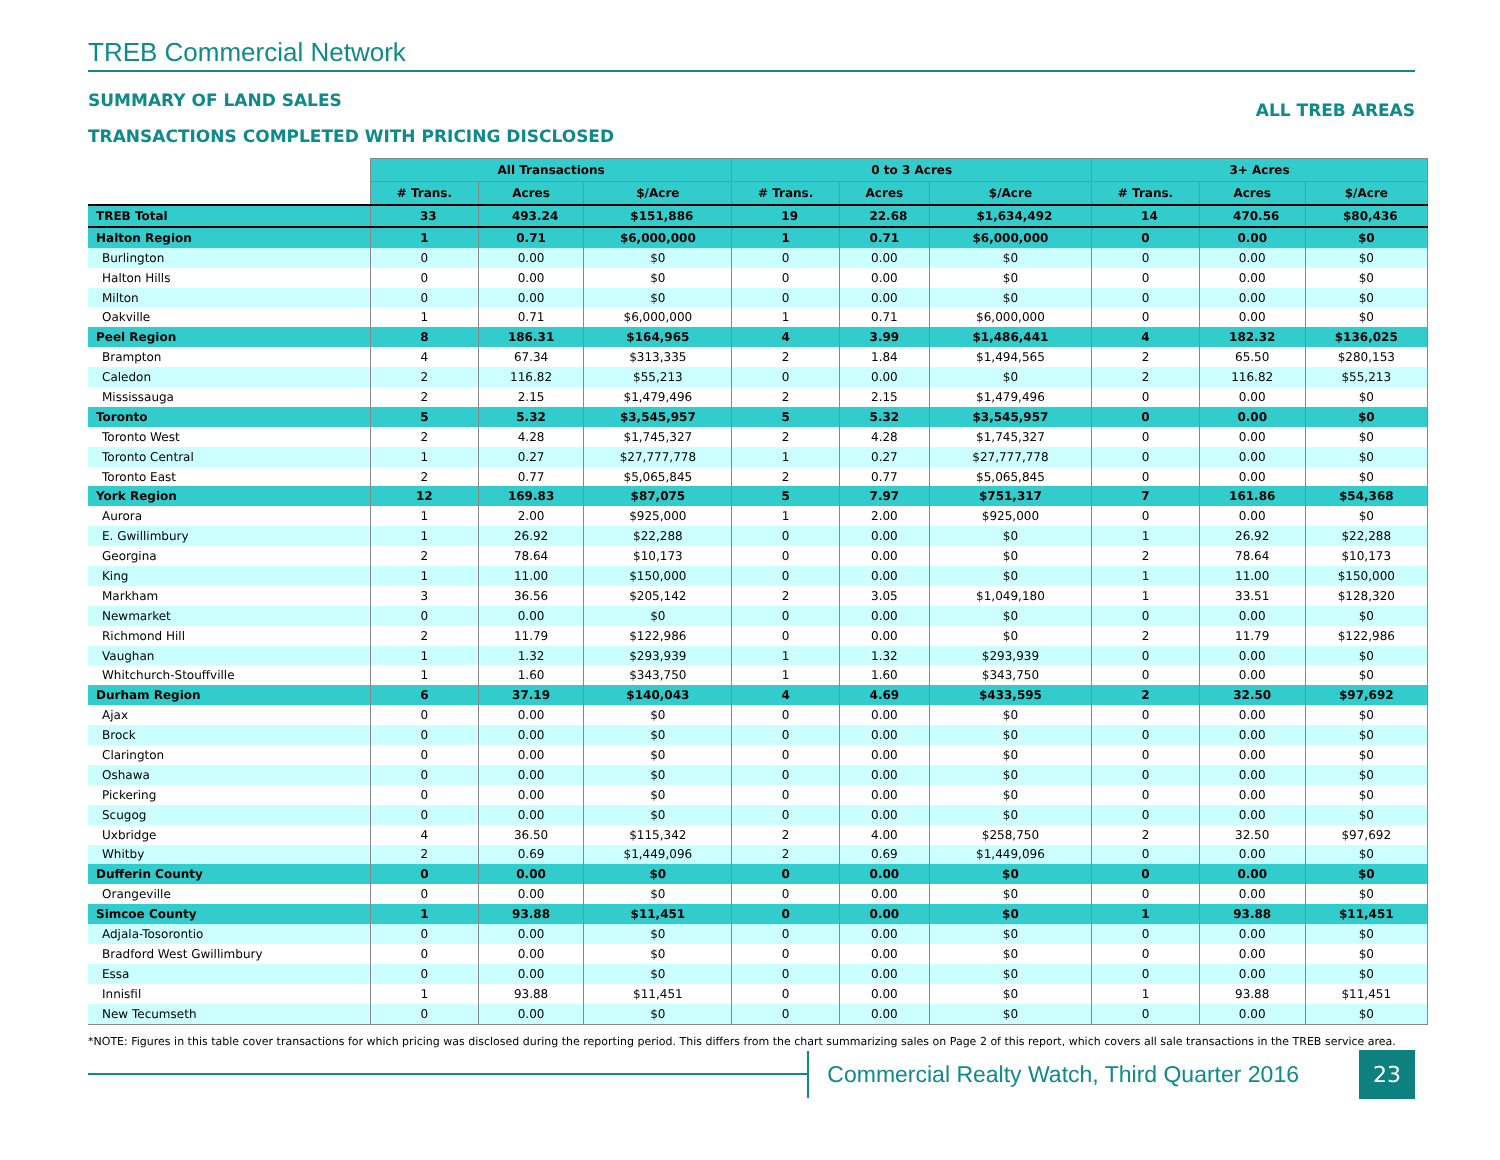TREB Commercial Network
SUMMARY OF LAND SALES
TRANSACTIONS COMPLETED WITH PRICING DISCLOSED
ALL TREB AREAS
| | All Transactions | | | 0 to 3 Acres | | | 3+ Acres | | |
| | # Trans. | Acres | $/Acre | # Trans. | Acres | $/Acre | # Trans. | Acres | $/Acre |
| TREB Total | 33 | 493.24 | $151,886 | 19 | 22.68 | $1,634,492 | 14 | 470.56 | $80,436 |
| Halton Region | 1 | 0.71 | $6,000,000 | 1 | 0.71 | $6,000,000 | 0 | 0.00 | $0 |
| Burlington | 0 | 0.00 | $0 | 0 | 0.00 | $0 | 0 | 0.00 | $0 |
| Halton Hills | 0 | 0.00 | $0 | 0 | 0.00 | $0 | 0 | 0.00 | $0 |
| Milton | 0 | 0.00 | $0 | 0 | 0.00 | $0 | 0 | 0.00 | $0 |
| Oakville | 1 | 0.71 | $6,000,000 | 1 | 0.71 | $6,000,000 | 0 | 0.00 | $0 |
| Peel Region | 8 | 186.31 | $164,965 | 4 | 3.99 | $1,486,441 | 4 | 182.32 | $136,025 |
| Brampton | 4 | 67.34 | $313,335 | 2 | 1.84 | $1,494,565 | 2 | 65.50 | $280,153 |
| Caledon | 2 | 116.82 | $55,213 | 0 | 0.00 | $0 | 2 | 116.82 | $55,213 |
| Mississauga | 2 | 2.15 | $1,479,496 | 2 | 2.15 | $1,479,496 | 0 | 0.00 | $0 |
| Toronto | 5 | 5.32 | $3,545,957 | 5 | 5.32 | $3,545,957 | 0 | 0.00 | $0 |
| Toronto West | 2 | 4.28 | $1,745,327 | 2 | 4.28 | $1,745,327 | 0 | 0.00 | $0 |
| Toronto Central | 1 | 0.27 | $27,777,778 | 1 | 0.27 | $27,777,778 | 0 | 0.00 | $0 |
| Toronto East | 2 | 0.77 | $5,065,845 | 2 | 0.77 | $5,065,845 | 0 | 0.00 | $0 |
| York Region | 12 | 169.83 | $87,075 | 5 | 7.97 | $751,317 | 7 | 161.86 | $54,368 |
| Aurora | 1 | 2.00 | $925,000 | 1 | 2.00 | $925,000 | 0 | 0.00 | $0 |
| E. Gwillimbury | 1 | 26.92 | $22,288 | 0 | 0.00 | $0 | 1 | 26.92 | $22,288 |
| Georgina | 2 | 78.64 | $10,173 | 0 | 0.00 | $0 | 2 | 78.64 | $10,173 |
| King | 1 | 11.00 | $150,000 | 0 | 0.00 | $0 | 1 | 11.00 | $150,000 |
| Markham | 3 | 36.56 | $205,142 | 2 | 3.05 | $1,049,180 | 1 | 33.51 | $128,320 |
| Newmarket | 0 | 0.00 | $0 | 0 | 0.00 | $0 | 0 | 0.00 | $0 |
| Richmond Hill | 2 | 11.79 | $122,986 | 0 | 0.00 | $0 | 2 | 11.79 | $122,986 |
| Vaughan | 1 | 1.32 | $293,939 | 1 | 1.32 | $293,939 | 0 | 0.00 | $0 |
| Whitchurch-Stouffville | 1 | 1.60 | $343,750 | 1 | 1.60 | $343,750 | 0 | 0.00 | $0 |
| Durham Region | 6 | 37.19 | $140,043 | 4 | 4.69 | $433,595 | 2 | 32.50 | $97,692 |
| Ajax | 0 | 0.00 | $0 | 0 | 0.00 | $0 | 0 | 0.00 | $0 |
| Brock | 0 | 0.00 | $0 | 0 | 0.00 | $0 | 0 | 0.00 | $0 |
| Clarington | 0 | 0.00 | $0 | 0 | 0.00 | $0 | 0 | 0.00 | $0 |
| Oshawa | 0 | 0.00 | $0 | 0 | 0.00 | $0 | 0 | 0.00 | $0 |
| Pickering | 0 | 0.00 | $0 | 0 | 0.00 | $0 | 0 | 0.00 | $0 |
| Scugog | 0 | 0.00 | $0 | 0 | 0.00 | $0 | 0 | 0.00 | $0 |
| Uxbridge | 4 | 36.50 | $115,342 | 2 | 4.00 | $258,750 | 2 | 32.50 | $97,692 |
| Whitby | 2 | 0.69 | $1,449,096 | 2 | 0.69 | $1,449,096 | 0 | 0.00 | $0 |
| Dufferin County | 0 | 0.00 | $0 | 0 | 0.00 | $0 | 0 | 0.00 | $0 |
| Orangeville | 0 | 0.00 | $0 | 0 | 0.00 | $0 | 0 | 0.00 | $0 |
| Simcoe County | 1 | 93.88 | $11,451 | 0 | 0.00 | $0 | 1 | 93.88 | $11,451 |
| Adjala-Tosorontio | 0 | 0.00 | $0 | 0 | 0.00 | $0 | 0 | 0.00 | $0 |
| Bradford West Gwillimbury | 0 | 0.00 | $0 | 0 | 0.00 | $0 | 0 | 0.00 | $0 |
| Essa | 0 | 0.00 | $0 | 0 | 0.00 | $0 | 0 | 0.00 | $0 |
| Innisfil | 1 | 93.88 | $11,451 | 0 | 0.00 | $0 | 1 | 93.88 | $11,451 |
| New Tecumseth | 0 | 0.00 | $0 | 0 | 0.00 | $0 | 0 | 0.00 | $0 |
*NOTE: Figures in this table cover transactions for which pricing was disclosed during the reporting period. This differs from the chart summarizing sales on Page 2 of this report, which covers all sale transactions in the TREB service area.
Commercial Realty Watch, Third Quarter 2016
23